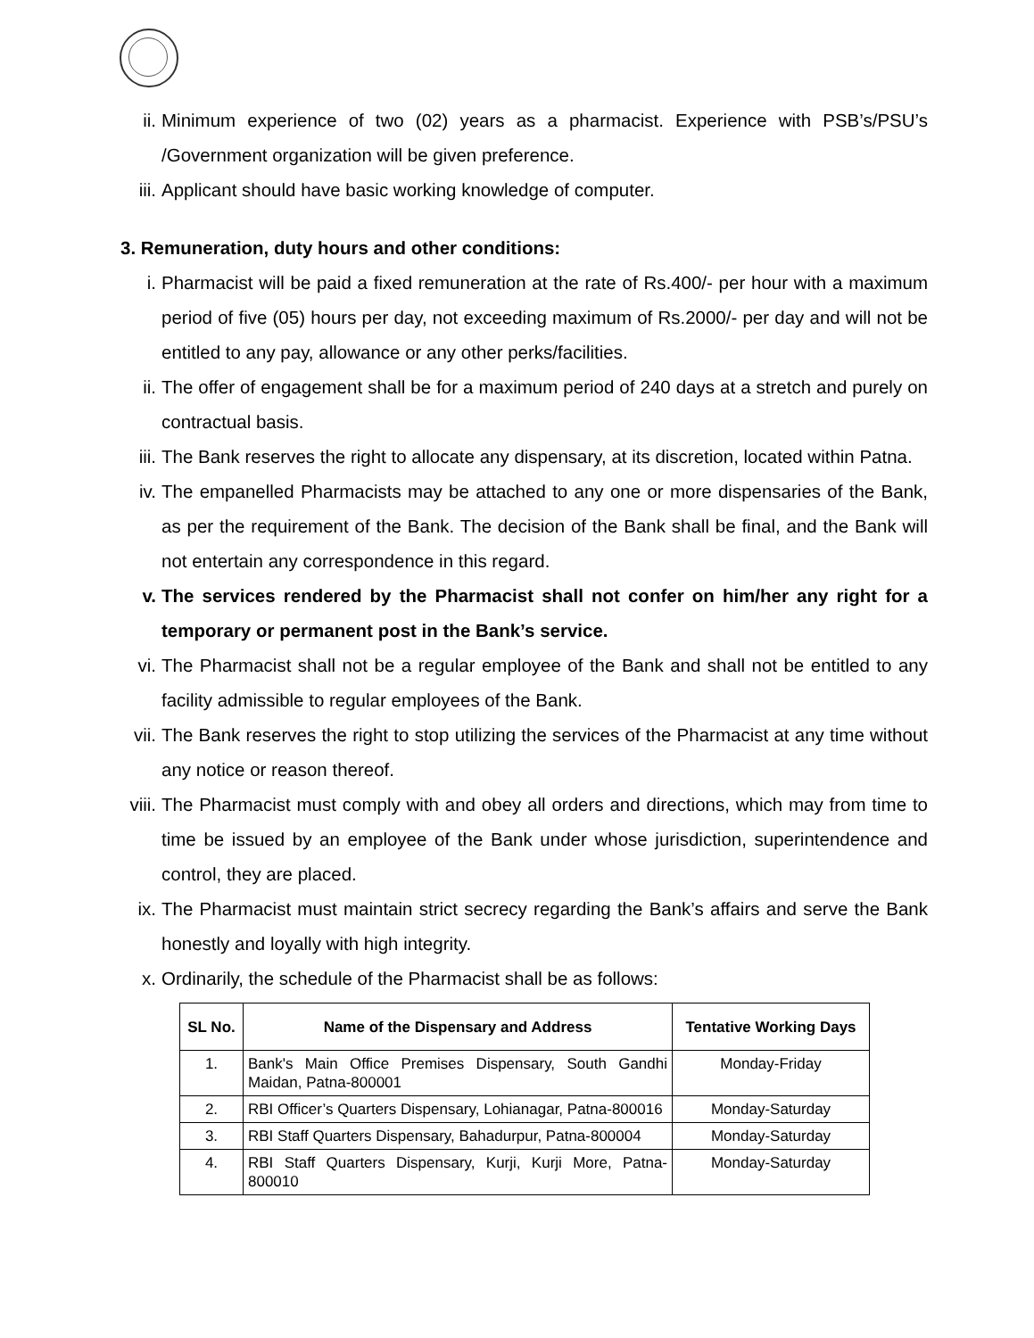ii. Minimum experience of two (02) years as a pharmacist. Experience with PSB’s/PSU’s /Government organization will be given preference.
iii. Applicant should have basic working knowledge of computer.
3. Remuneration, duty hours and other conditions:
i. Pharmacist will be paid a fixed remuneration at the rate of Rs.400/- per hour with a maximum period of five (05) hours per day, not exceeding maximum of Rs.2000/- per day and will not be entitled to any pay, allowance or any other perks/facilities.
ii. The offer of engagement shall be for a maximum period of 240 days at a stretch and purely on contractual basis.
iii. The Bank reserves the right to allocate any dispensary, at its discretion, located within Patna.
iv. The empanelled Pharmacists may be attached to any one or more dispensaries of the Bank, as per the requirement of the Bank. The decision of the Bank shall be final, and the Bank will not entertain any correspondence in this regard.
v. The services rendered by the Pharmacist shall not confer on him/her any right for a temporary or permanent post in the Bank’s service.
vi. The Pharmacist shall not be a regular employee of the Bank and shall not be entitled to any facility admissible to regular employees of the Bank.
vii. The Bank reserves the right to stop utilizing the services of the Pharmacist at any time without any notice or reason thereof.
viii. The Pharmacist must comply with and obey all orders and directions, which may from time to time be issued by an employee of the Bank under whose jurisdiction, superintendence and control, they are placed.
ix. The Pharmacist must maintain strict secrecy regarding the Bank’s affairs and serve the Bank honestly and loyally with high integrity.
x. Ordinarily, the schedule of the Pharmacist shall be as follows:
| SL No. | Name of the Dispensary and Address | Tentative Working Days |
| --- | --- | --- |
| 1. | Bank's Main Office Premises Dispensary, South Gandhi Maidan, Patna-800001 | Monday-Friday |
| 2. | RBI Officer’s Quarters Dispensary, Lohianagar, Patna-800016 | Monday-Saturday |
| 3. | RBI Staff Quarters Dispensary, Bahadurpur, Patna-800004 | Monday-Saturday |
| 4. | RBI Staff Quarters Dispensary, Kurji, Kurji More, Patna-800010 | Monday-Saturday |